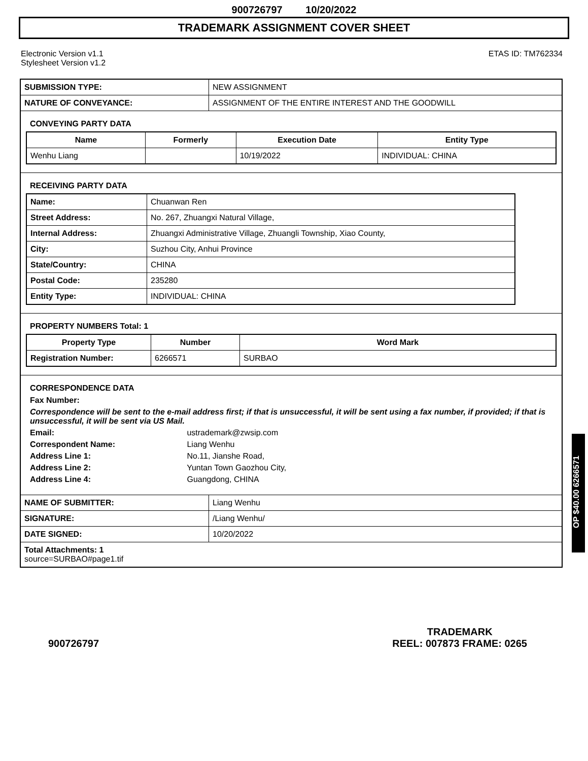900726797 10/20/2022
TRADEMARK ASSIGNMENT COVER SHEET
Electronic Version v1.1
Stylesheet Version v1.2
ETAS ID: TM762334
| SUBMISSION TYPE: | NEW ASSIGNMENT |
| NATURE OF CONVEYANCE: | ASSIGNMENT OF THE ENTIRE INTEREST AND THE GOODWILL |
CONVEYING PARTY DATA
| Name | Formerly | Execution Date | Entity Type |
| --- | --- | --- | --- |
| Wenhu Liang | | 10/19/2022 | INDIVIDUAL: CHINA |
RECEIVING PARTY DATA
| Name: | Chuanwan Ren |
| Street Address: | No. 267, Zhuangxi Natural Village, |
| Internal Address: | Zhuangxi Administrative Village, Zhuangli Township, Xiao County, |
| City: | Suzhou City, Anhui Province |
| State/Country: | CHINA |
| Postal Code: | 235280 |
| Entity Type: | INDIVIDUAL: CHINA |
PROPERTY NUMBERS Total: 1
| Property Type | Number | Word Mark |
| --- | --- | --- |
| Registration Number: | 6266571 | SURBAO |
CORRESPONDENCE DATA
Fax Number:
Correspondence will be sent to the e-mail address first; if that is unsuccessful, it will be sent using a fax number, if provided; if that is unsuccessful, it will be sent via US Mail.
Email: ustrademark@zwsip.com
Correspondent Name: Liang Wenhu
Address Line 1: No.11, Jianshe Road,
Address Line 2: Yuntan Town Gaozhou City,
Address Line 4: Guangdong, CHINA
| NAME OF SUBMITTER: | Liang Wenhu |
| SIGNATURE: | /Liang Wenhu/ |
| DATE SIGNED: | 10/20/2022 |
Total Attachments: 1
source=SURBAO#page1.tif
OP $40.00 6266571
900726797
TRADEMARK
REEL: 007873 FRAME: 0265